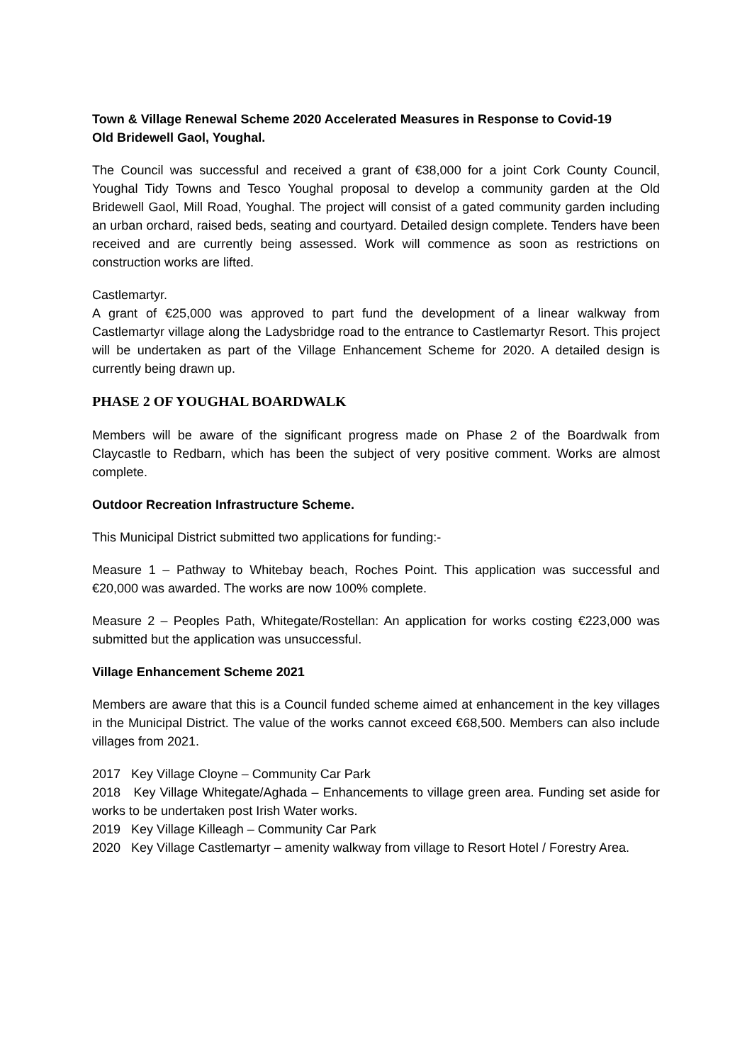Town & Village Renewal Scheme 2020 Accelerated Measures in Response to Covid-19
Old Bridewell Gaol, Youghal.
The Council was successful and received a grant of €38,000 for a joint Cork County Council, Youghal Tidy Towns and Tesco Youghal proposal to develop a community garden at the Old Bridewell Gaol, Mill Road, Youghal. The project will consist of a gated community garden including an urban orchard, raised beds, seating and courtyard. Detailed design complete. Tenders have been received and are currently being assessed. Work will commence as soon as restrictions on construction works are lifted.
Castlemartyr.
A grant of €25,000 was approved to part fund the development of a linear walkway from Castlemartyr village along the Ladysbridge road to the entrance to Castlemartyr Resort. This project will be undertaken as part of the Village Enhancement Scheme for 2020. A detailed design is currently being drawn up.
PHASE 2 OF YOUGHAL BOARDWALK
Members will be aware of the significant progress made on Phase 2 of the Boardwalk from Claycastle to Redbarn, which has been the subject of very positive comment. Works are almost complete.
Outdoor Recreation Infrastructure Scheme.
This Municipal District submitted two applications for funding:-
Measure 1 – Pathway to Whitebay beach, Roches Point. This application was successful and €20,000 was awarded. The works are now 100% complete.
Measure 2 – Peoples Path, Whitegate/Rostellan: An application for works costing €223,000 was submitted but the application was unsuccessful.
Village Enhancement Scheme 2021
Members are aware that this is a Council funded scheme aimed at enhancement in the key villages in the Municipal District. The value of the works cannot exceed €68,500. Members can also include villages from 2021.
2017 Key Village Cloyne – Community Car Park
2018 Key Village Whitegate/Aghada – Enhancements to village green area. Funding set aside for works to be undertaken post Irish Water works.
2019 Key Village Killeagh – Community Car Park
2020 Key Village Castlemartyr – amenity walkway from village to Resort Hotel / Forestry Area.